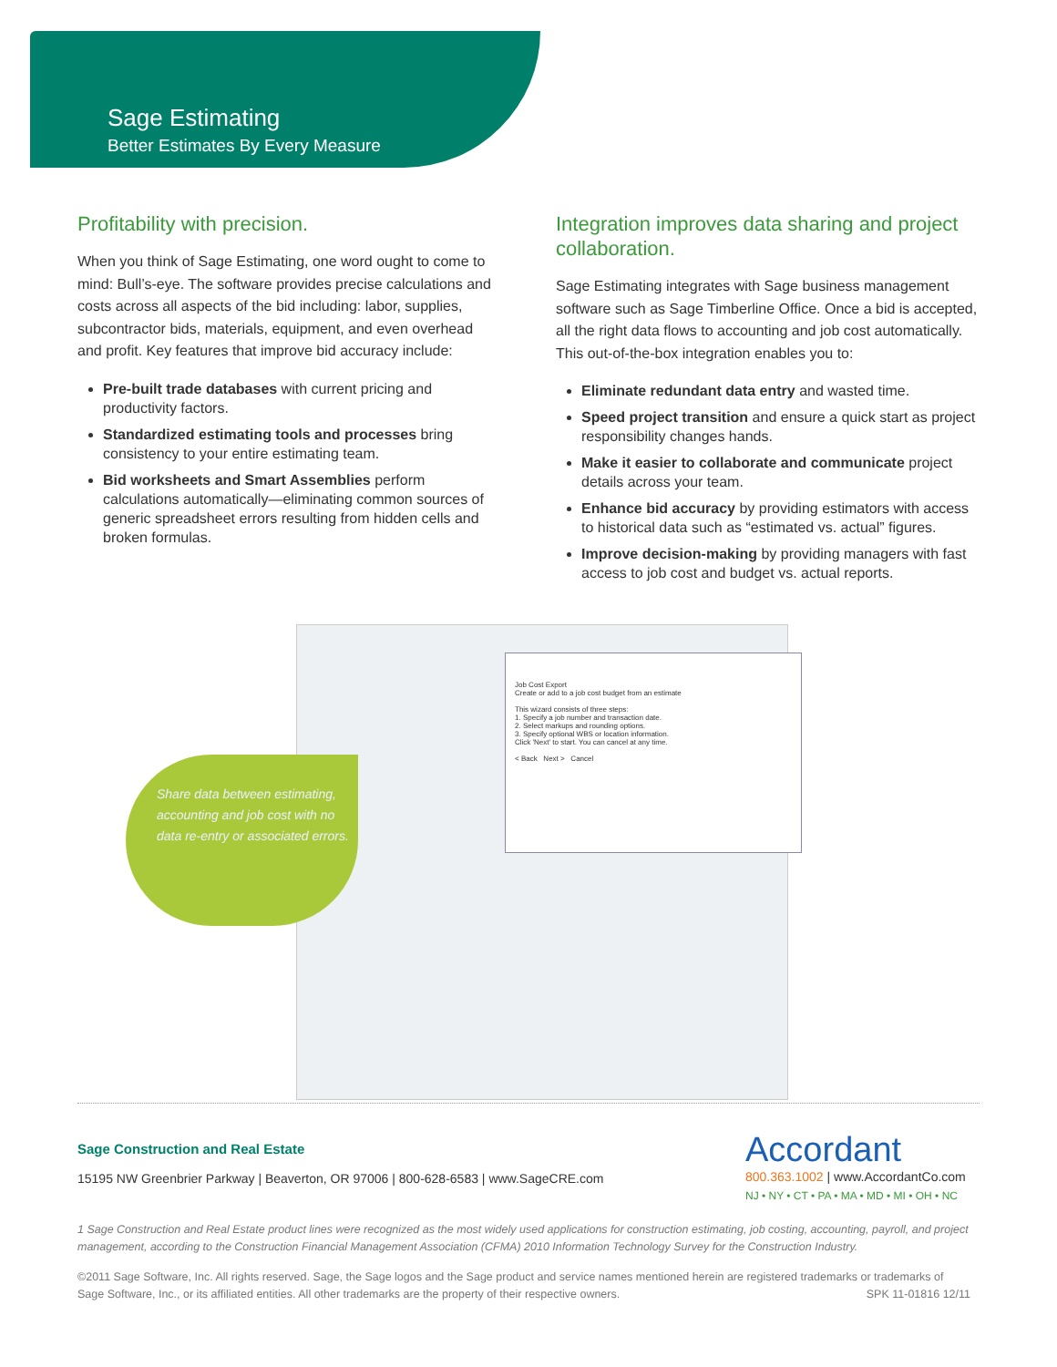Sage Estimating
Better Estimates By Every Measure
Profitability with precision.
When you think of Sage Estimating, one word ought to come to mind: Bull’s-eye. The software provides precise calculations and costs across all aspects of the bid including: labor, supplies, subcontractor bids, materials, equipment, and even overhead and profit. Key features that improve bid accuracy include:
Pre-built trade databases with current pricing and productivity factors.
Standardized estimating tools and processes bring consistency to your entire estimating team.
Bid worksheets and Smart Assemblies perform calculations automatically—eliminating common sources of generic spreadsheet errors resulting from hidden cells and broken formulas.
Integration improves data sharing and project collaboration.
Sage Estimating integrates with Sage business management software such as Sage Timberline Office. Once a bid is accepted, all the right data flows to accounting and job cost automatically. This out-of-the-box integration enables you to:
Eliminate redundant data entry and wasted time.
Speed project transition and ensure a quick start as project responsibility changes hands.
Make it easier to collaborate and communicate project details across your team.
Enhance bid accuracy by providing estimators with access to historical data such as “estimated vs. actual” figures.
Improve decision-making by providing managers with fast access to job cost and budget vs. actual reports.
Job Cost Export
Create or add to a job cost budget from an estimate
This wizard consists of three steps:
1. Specify a job number and transaction date.
2. Select markups and rounding options.
3. Specify optional WBS or location information.
Click 'Next' to start. You can cancel at any time.
< Back Next > Cancel
Share data between estimating, accounting and job cost with no data re-entry or associated errors.
Sage Construction and Real Estate
15195 NW Greenbrier Parkway | Beaverton, OR 97006 | 800-628-6583 | www.SageCRE.com
Accordant
800.363.1002 | www.AccordantCo.com
NJ • NY • CT • PA • MA • MD • MI • OH • NC
1 Sage Construction and Real Estate product lines were recognized as the most widely used applications for construction estimating, job costing, accounting, payroll, and project management, according to the Construction Financial Management Association (CFMA) 2010 Information Technology Survey for the Construction Industry.
©2011 Sage Software, Inc. All rights reserved. Sage, the Sage logos and the Sage product and service names mentioned herein are registered trademarks or trademarks of Sage Software, Inc., or its affiliated entities. All other trademarks are the property of their respective owners. SPK 11-01816 12/11